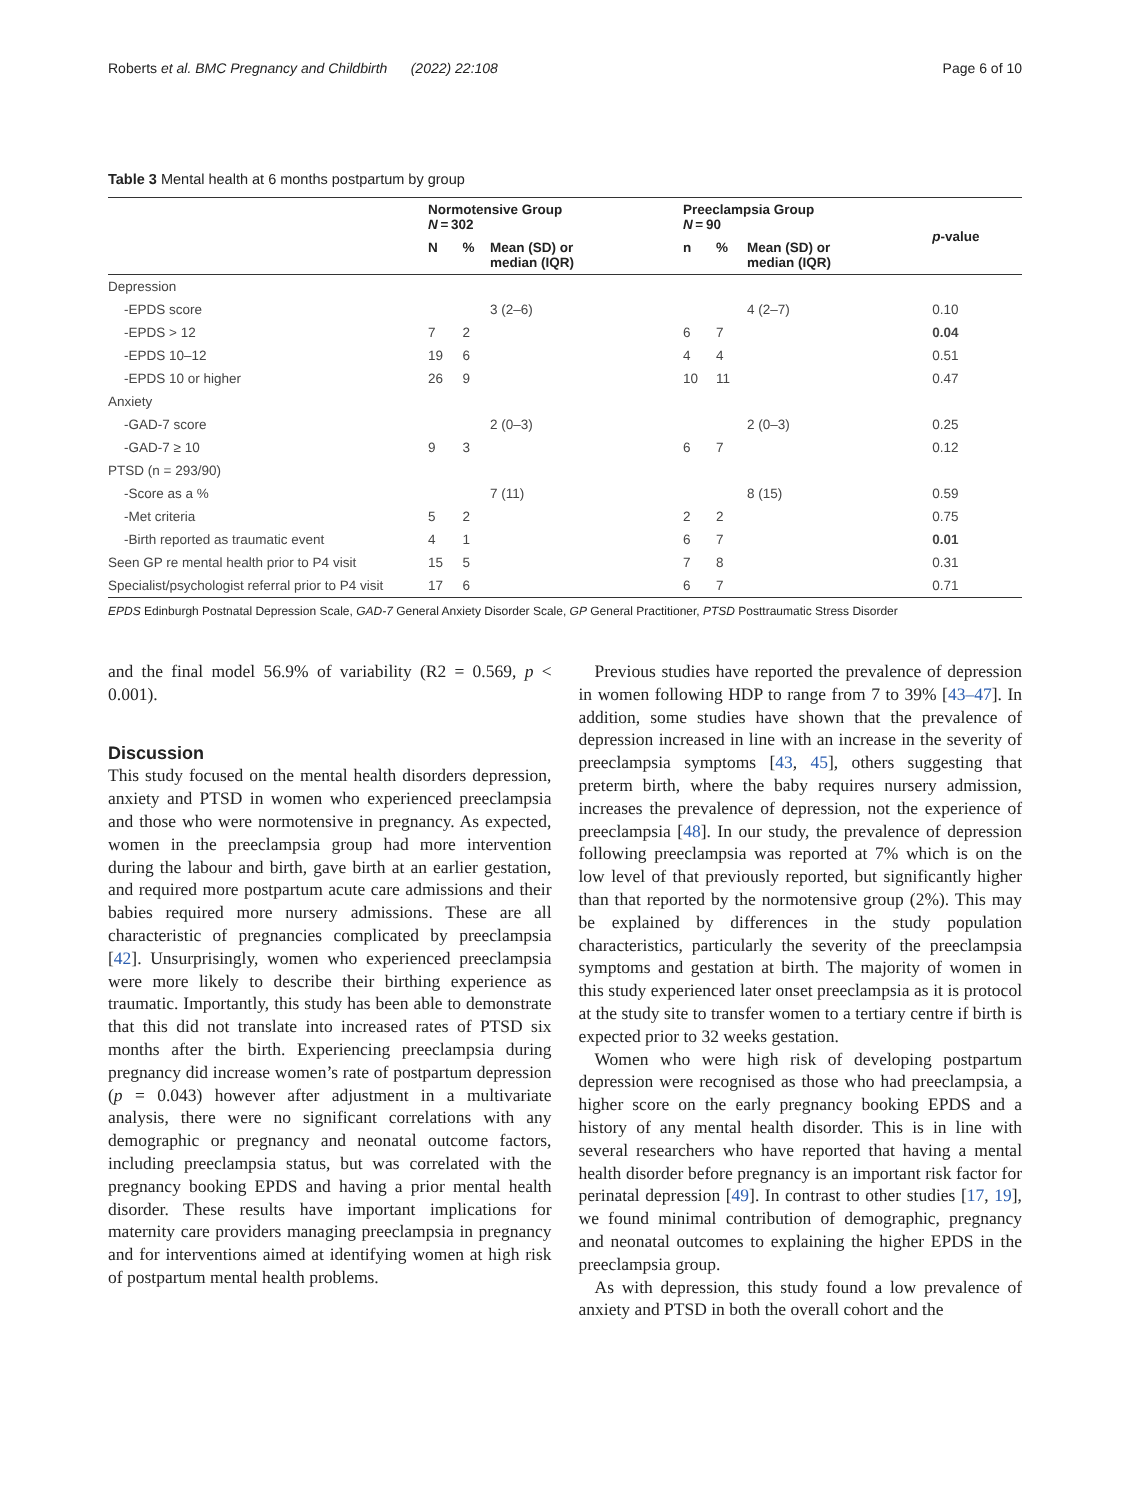Roberts et al. BMC Pregnancy and Childbirth (2022) 22:108 Page 6 of 10
Table 3 Mental health at 6 months postpartum by group
| | Normotensive Group N = 302 | | | Preeclampsia Group N = 90 | | | p -value |
| --- | --- | --- | --- | --- | --- | --- | --- |
| | N | % | Mean (SD) or median (IQR) | n | % | Mean (SD) or median (IQR) | |
| Depression | | | | | | | |
| -EPDS score | | | 3 (2–6) | | | 4 (2–7) | 0.10 |
| -EPDS > 12 | 7 | 2 | | 6 | 7 | | 0.04 |
| -EPDS 10–12 | 19 | 6 | | 4 | 4 | | 0.51 |
| -EPDS 10 or higher | 26 | 9 | | 10 | 11 | | 0.47 |
| Anxiety | | | | | | | |
| -GAD-7 score | | | 2 (0–3) | | | 2 (0–3) | 0.25 |
| -GAD-7 ≥ 10 | 9 | 3 | | 6 | 7 | | 0.12 |
| PTSD (n = 293/90) | | | | | | | |
| -Score as a % | | | 7 (11) | | | 8 (15) | 0.59 |
| -Met criteria | 5 | 2 | | 2 | 2 | | 0.75 |
| -Birth reported as traumatic event | 4 | 1 | | 6 | 7 | | 0.01 |
| Seen GP re mental health prior to P4 visit | 15 | 5 | | 7 | 8 | | 0.31 |
| Specialist/psychologist referral prior to P4 visit | 17 | 6 | | 6 | 7 | | 0.71 |
EPDS Edinburgh Postnatal Depression Scale, GAD-7 General Anxiety Disorder Scale, GP General Practitioner, PTSD Posttraumatic Stress Disorder
and the final model 56.9% of variability (R2 = 0.569, p < 0.001).
Discussion
This study focused on the mental health disorders depression, anxiety and PTSD in women who experienced preeclampsia and those who were normotensive in pregnancy. As expected, women in the preeclampsia group had more intervention during the labour and birth, gave birth at an earlier gestation, and required more postpartum acute care admissions and their babies required more nursery admissions. These are all characteristic of pregnancies complicated by preeclampsia [42]. Unsurprisingly, women who experienced preeclampsia were more likely to describe their birthing experience as traumatic. Importantly, this study has been able to demonstrate that this did not translate into increased rates of PTSD six months after the birth. Experiencing preeclampsia during pregnancy did increase women’s rate of postpartum depression (p = 0.043) however after adjustment in a multivariate analysis, there were no significant correlations with any demographic or pregnancy and neonatal outcome factors, including preeclampsia status, but was correlated with the pregnancy booking EPDS and having a prior mental health disorder. These results have important implications for maternity care providers managing preeclampsia in pregnancy and for interventions aimed at identifying women at high risk of postpartum mental health problems.
Previous studies have reported the prevalence of depression in women following HDP to range from 7 to 39% [43–47]. In addition, some studies have shown that the prevalence of depression increased in line with an increase in the severity of preeclampsia symptoms [43, 45], others suggesting that preterm birth, where the baby requires nursery admission, increases the prevalence of depression, not the experience of preeclampsia [48]. In our study, the prevalence of depression following preeclampsia was reported at 7% which is on the low level of that previously reported, but significantly higher than that reported by the normotensive group (2%). This may be explained by differences in the study population characteristics, particularly the severity of the preeclampsia symptoms and gestation at birth. The majority of women in this study experienced later onset preeclampsia as it is protocol at the study site to transfer women to a tertiary centre if birth is expected prior to 32 weeks gestation.
Women who were high risk of developing postpartum depression were recognised as those who had preeclampsia, a higher score on the early pregnancy booking EPDS and a history of any mental health disorder. This is in line with several researchers who have reported that having a mental health disorder before pregnancy is an important risk factor for perinatal depression [49]. In contrast to other studies [17, 19], we found minimal contribution of demographic, pregnancy and neonatal outcomes to explaining the higher EPDS in the preeclampsia group.
As with depression, this study found a low prevalence of anxiety and PTSD in both the overall cohort and the